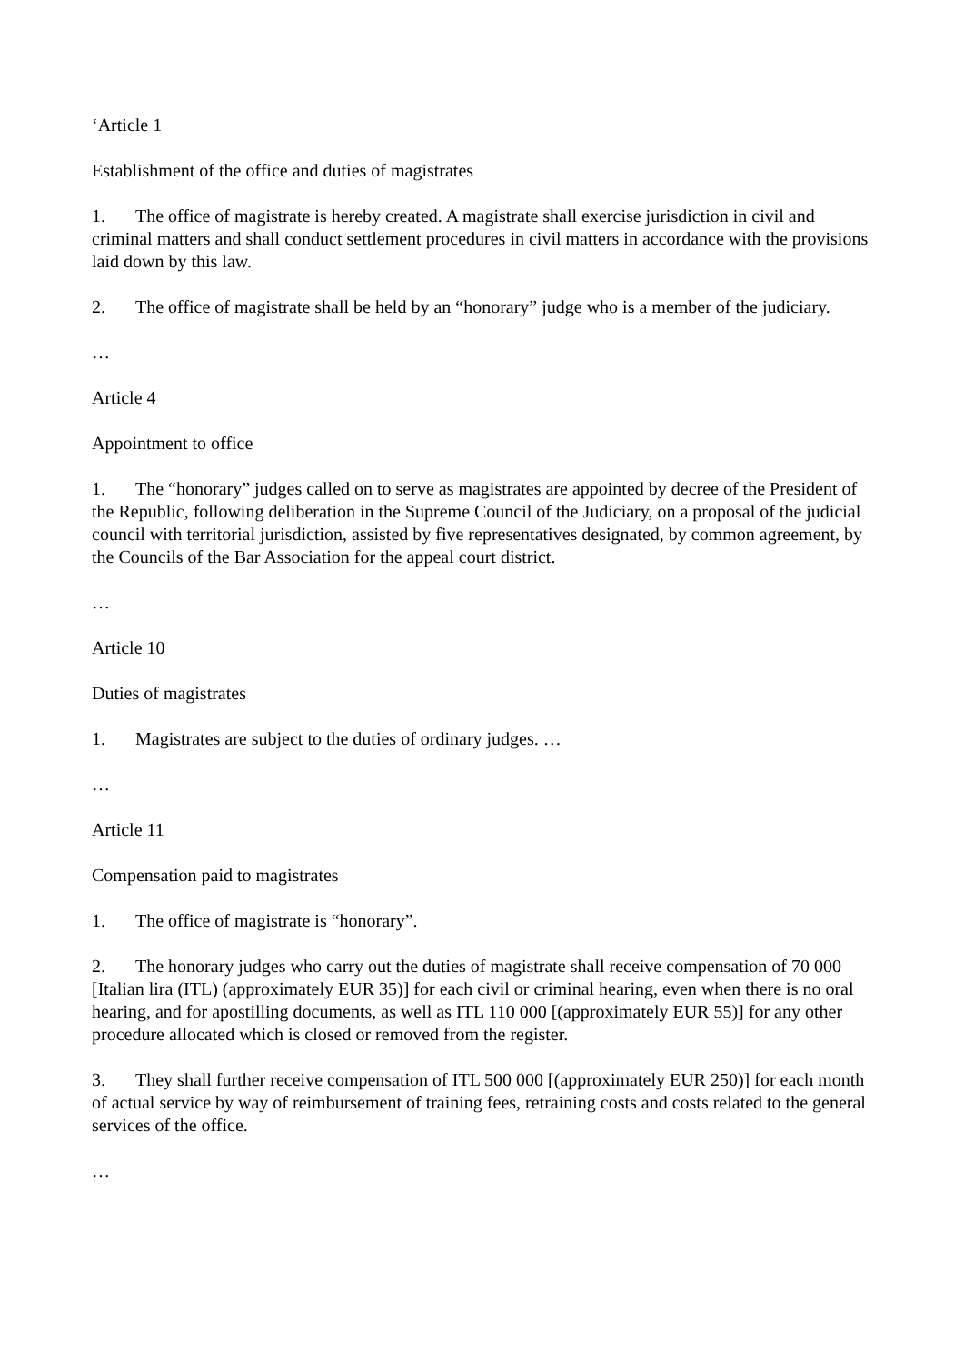‘Article 1
Establishment of the office and duties of magistrates
1. The office of magistrate is hereby created. A magistrate shall exercise jurisdiction in civil and criminal matters and shall conduct settlement procedures in civil matters in accordance with the provisions laid down by this law.
2. The office of magistrate shall be held by an “honorary” judge who is a member of the judiciary.
…
Article 4
Appointment to office
1. The “honorary” judges called on to serve as magistrates are appointed by decree of the President of the Republic, following deliberation in the Supreme Council of the Judiciary, on a proposal of the judicial council with territorial jurisdiction, assisted by five representatives designated, by common agreement, by the Councils of the Bar Association for the appeal court district.
…
Article 10
Duties of magistrates
1. Magistrates are subject to the duties of ordinary judges. …
…
Article 11
Compensation paid to magistrates
1. The office of magistrate is “honorary”.
2. The honorary judges who carry out the duties of magistrate shall receive compensation of 70 000 [Italian lira (ITL) (approximately EUR 35)] for each civil or criminal hearing, even when there is no oral hearing, and for apostilling documents, as well as ITL 110 000 [(approximately EUR 55)] for any other procedure allocated which is closed or removed from the register.
3. They shall further receive compensation of ITL 500 000 [(approximately EUR 250)] for each month of actual service by way of reimbursement of training fees, retraining costs and costs related to the general services of the office.
…